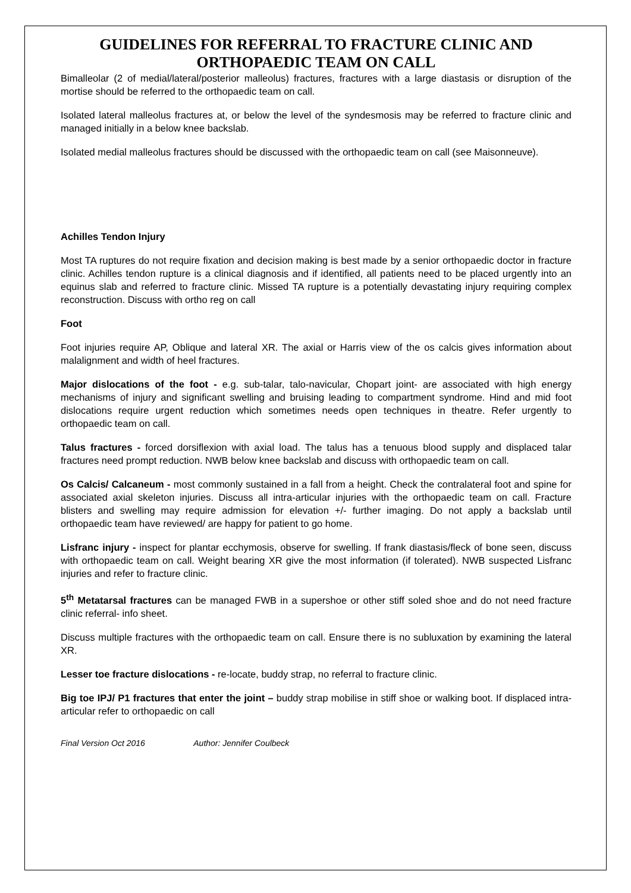GUIDELINES FOR REFERRAL TO FRACTURE CLINIC AND ORTHOPAEDIC TEAM ON CALL
Bimalleolar (2 of medial/lateral/posterior malleolus) fractures, fractures with a large diastasis or disruption of the mortise should be referred to the orthopaedic team on call.
Isolated lateral malleolus fractures at, or below the level of the syndesmosis may be referred to fracture clinic and managed initially in a below knee backslab.
Isolated medial malleolus fractures should be discussed with the orthopaedic team on call (see Maisonneuve).
Achilles Tendon Injury
Most TA ruptures do not require fixation and decision making is best made by a senior orthopaedic doctor in fracture clinic. Achilles tendon rupture is a clinical diagnosis and if identified, all patients need to be placed urgently into an equinus slab and referred to fracture clinic. Missed TA rupture is a potentially devastating injury requiring complex reconstruction. Discuss with ortho reg on call
Foot
Foot injuries require AP, Oblique and lateral XR. The axial or Harris view of the os calcis gives information about malalignment and width of heel fractures.
Major dislocations of the foot - e.g. sub-talar, talo-navicular, Chopart joint- are associated with high energy mechanisms of injury and significant swelling and bruising leading to compartment syndrome. Hind and mid foot dislocations require urgent reduction which sometimes needs open techniques in theatre. Refer urgently to orthopaedic team on call.
Talus fractures - forced dorsiflexion with axial load. The talus has a tenuous blood supply and displaced talar fractures need prompt reduction. NWB below knee backslab and discuss with orthopaedic team on call.
Os Calcis/ Calcaneum - most commonly sustained in a fall from a height. Check the contralateral foot and spine for associated axial skeleton injuries. Discuss all intra-articular injuries with the orthopaedic team on call. Fracture blisters and swelling may require admission for elevation +/- further imaging. Do not apply a backslab until orthopaedic team have reviewed/ are happy for patient to go home.
Lisfranc injury - inspect for plantar ecchymosis, observe for swelling. If frank diastasis/fleck of bone seen, discuss with orthopaedic team on call. Weight bearing XR give the most information (if tolerated). NWB suspected Lisfranc injuries and refer to fracture clinic.
5<sup>th</sup> Metatarsal fractures can be managed FWB in a supershoe or other stiff soled shoe and do not need fracture clinic referral- info sheet.
Discuss multiple fractures with the orthopaedic team on call. Ensure there is no subluxation by examining the lateral XR.
Lesser toe fracture dislocations - re-locate, buddy strap, no referral to fracture clinic.
Big toe IPJ/ P1 fractures that enter the joint – buddy strap mobilise in stiff shoe or walking boot. If displaced intra- articular refer to orthopaedic on call
Final Version Oct 2016 Author: Jennifer Coulbeck